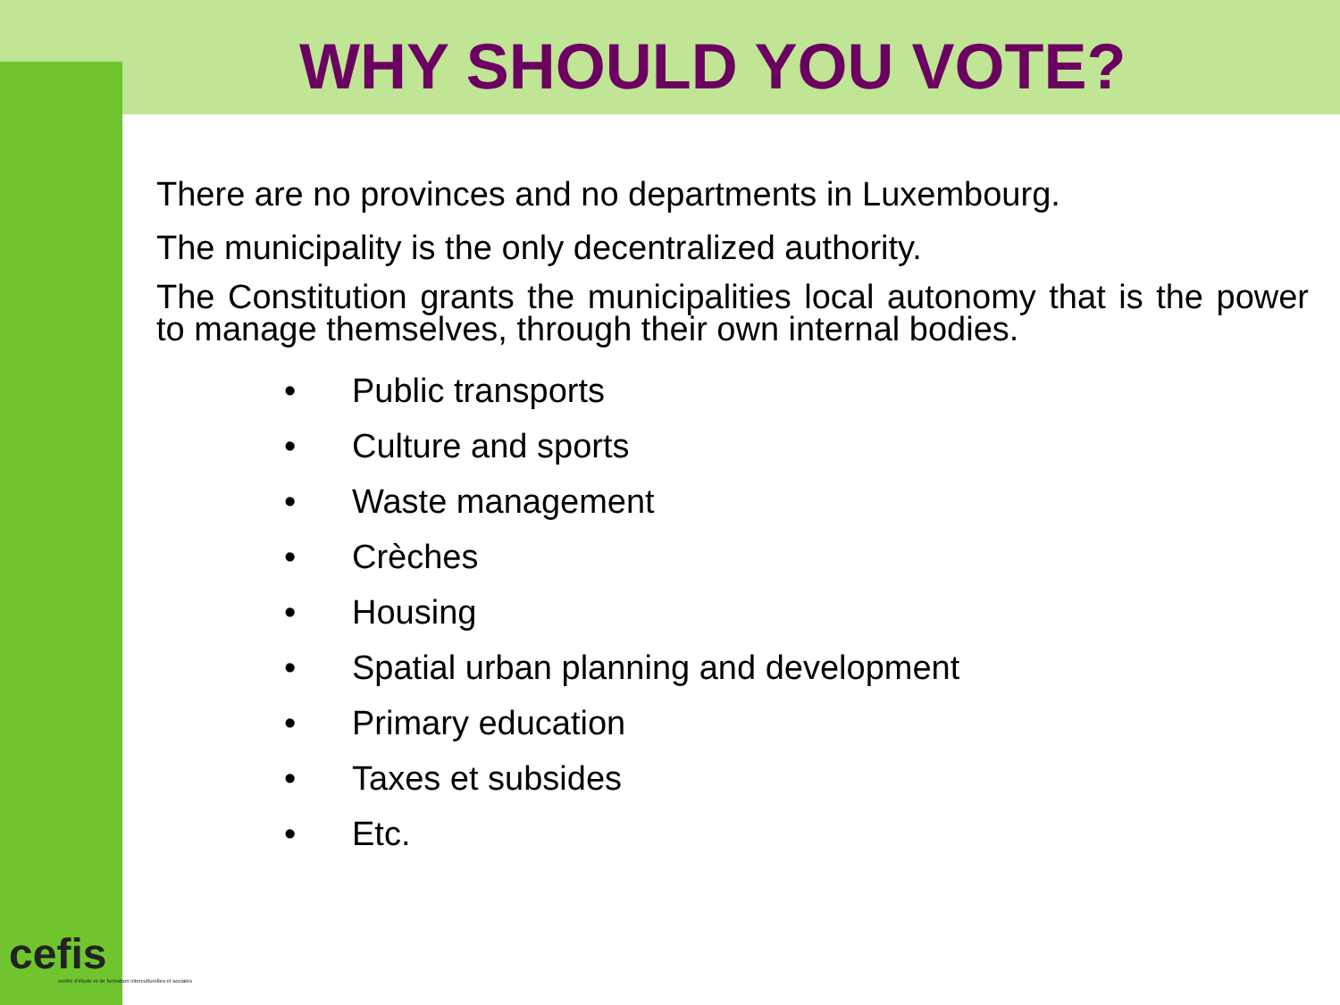WHY SHOULD YOU VOTE?
There are no provinces and no departments in Luxembourg.
The municipality is the only decentralized authority.
The Constitution grants the municipalities local autonomy that is the power to manage themselves, through their own internal bodies.
• Public transports
• Culture and sports
• Waste management
• Crèches
• Housing
• Spatial urban planning and development
• Primary education
• Taxes et subsides
• Etc.
cefis
centre d'étude et de formation interculturelles et sociales